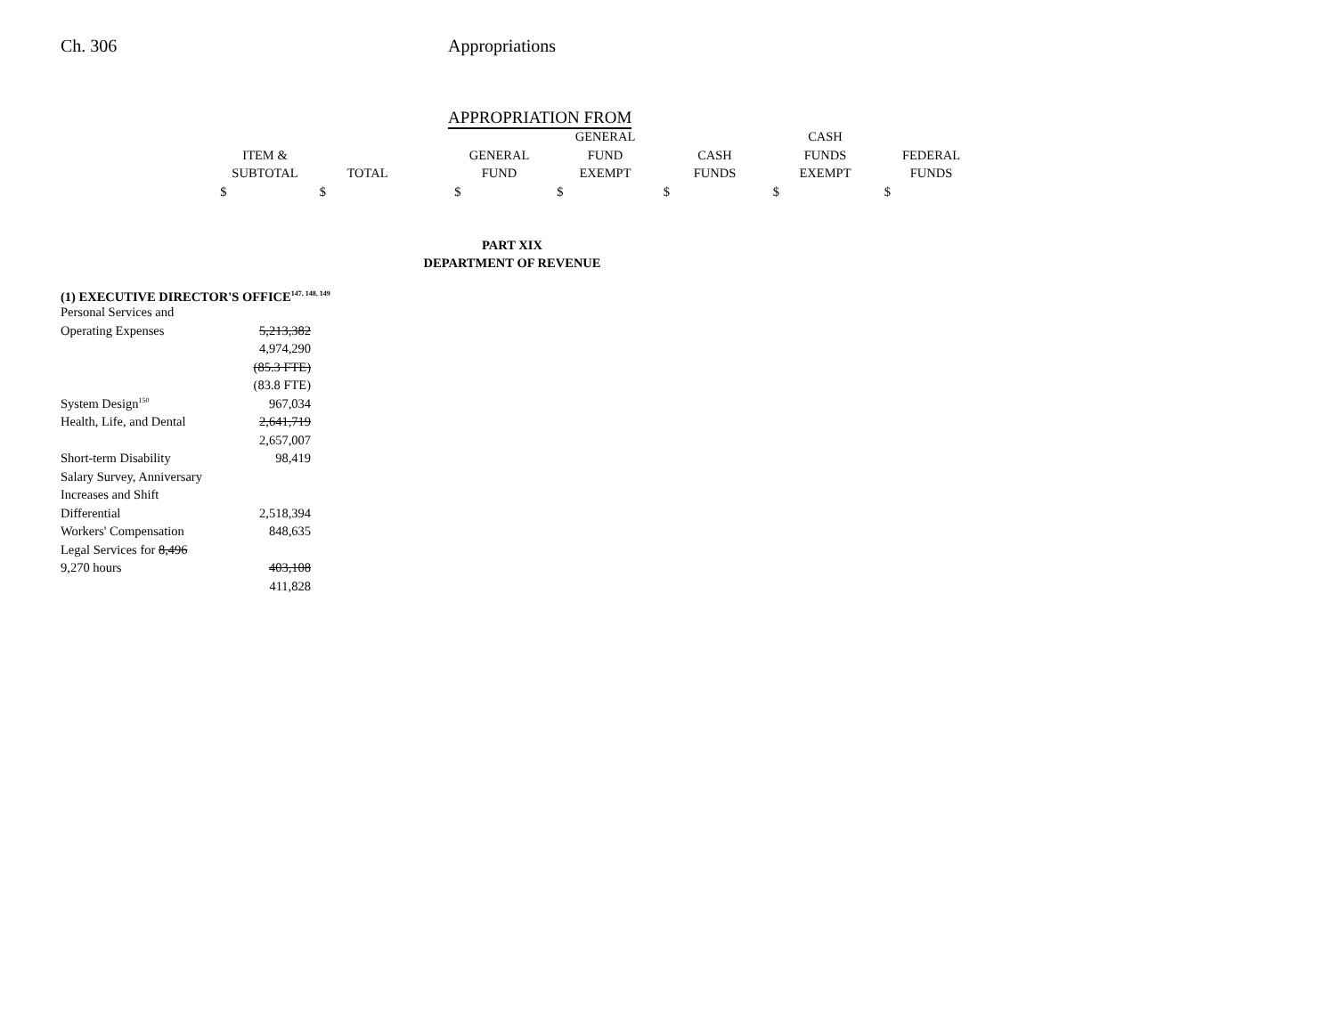Ch. 306 Appropriations
| | APPROPRIATION FROM |
| | | | | GENERAL | | CASH | |
| ITEM & | | | GENERAL | FUND | CASH | FUNDS | FEDERAL |
| SUBTOTAL | TOTAL | | FUND | EXEMPT | FUNDS | EXEMPT | FUNDS |
| $ | $ | | $ | $ | $ | $ | $ |
PART XIX
DEPARTMENT OF REVENUE
(1) EXECUTIVE DIRECTOR'S OFFICE<sup>147, 148, 149</sup>
| Personal Services and | |
| Operating Expenses | 5,213,382 |
| | 4,974,290 |
| | (85.3 FTE) |
| | (83.8 FTE) |
| System Design<sup>150</sup> | 967,034 |
| Health, Life, and Dental | 2,641,719 |
| | 2,657,007 |
| Short-term Disability | 98,419 |
| Salary Survey, Anniversary | |
| Increases and Shift | |
| Differential | 2,518,394 |
| Workers' Compensation | 848,635 |
| Legal Services for 8,496 | |
| 9,270 hours | 403,108 |
| | 411,828 |